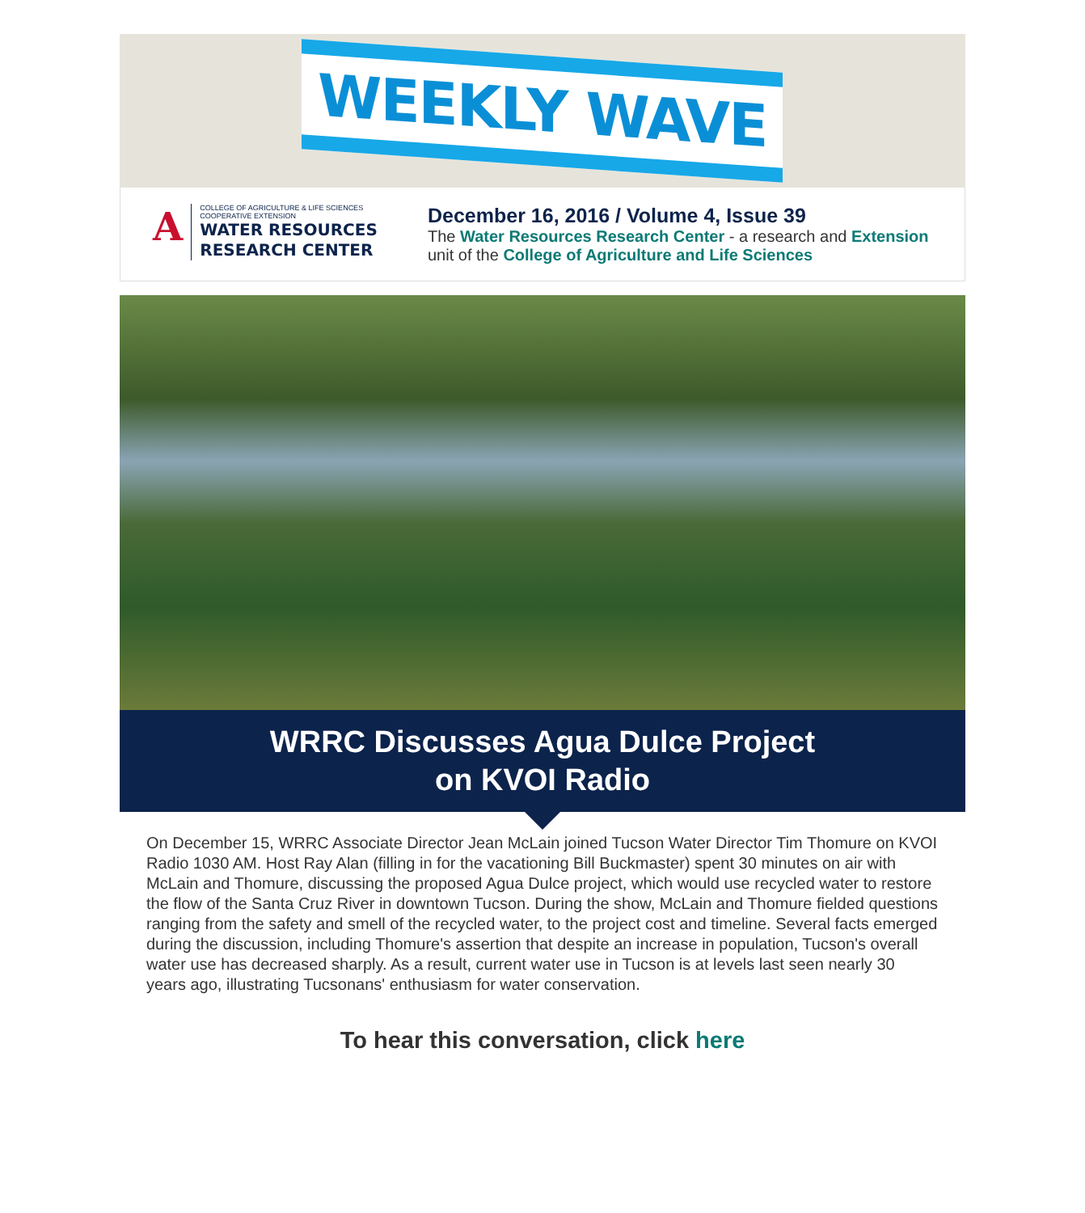WEEKLY WAVE
A
COLLEGE OF AGRICULTURE & LIFE SCIENCES
COOPERATIVE EXTENSION
WATER RESOURCES
RESEARCH CENTER
December 16, 2016 / Volume 4, Issue 39
The Water Resources Research Center - a research and Extension unit of the College of Agriculture and Life Sciences
WRRC Discusses Agua Dulce Project
on KVOI Radio
On December 15, WRRC Associate Director Jean McLain joined Tucson Water Director Tim Thomure on KVOI Radio 1030 AM. Host Ray Alan (filling in for the vacationing Bill Buckmaster) spent 30 minutes on air with McLain and Thomure, discussing the proposed Agua Dulce project, which would use recycled water to restore the flow of the Santa Cruz River in downtown Tucson. During the show, McLain and Thomure fielded questions ranging from the safety and smell of the recycled water, to the project cost and timeline. Several facts emerged during the discussion, including Thomure's assertion that despite an increase in population, Tucson's overall water use has decreased sharply. As a result, current water use in Tucson is at levels last seen nearly 30 years ago, illustrating Tucsonans' enthusiasm for water conservation.
To hear this conversation, click here